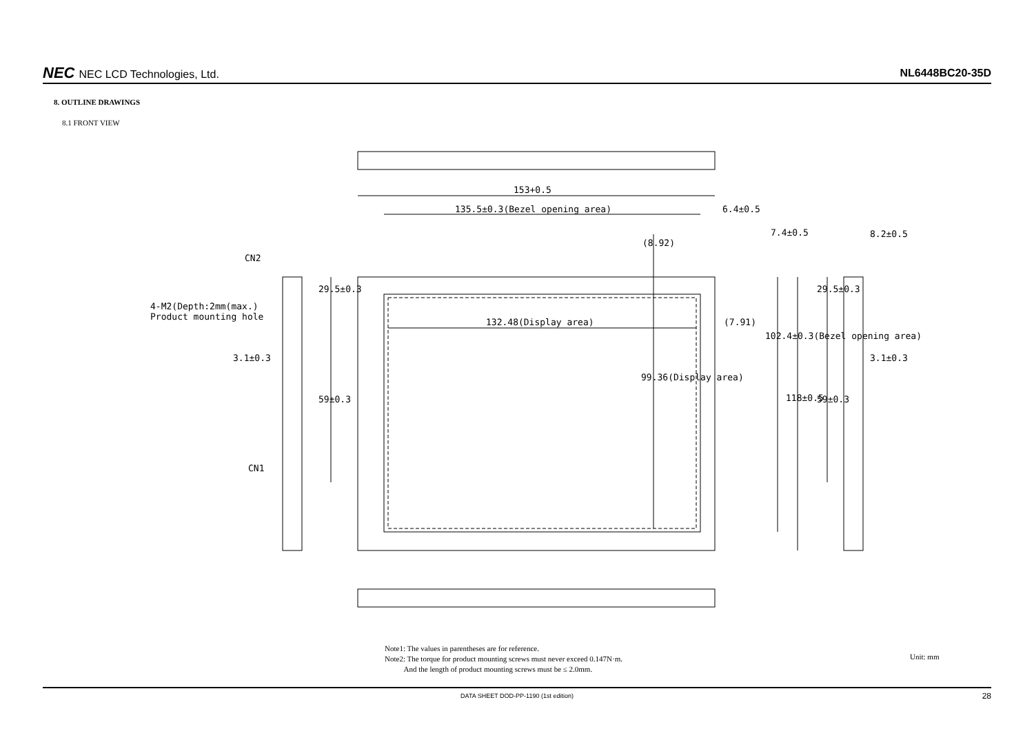NEC NEC LCD Technologies, Ltd. NL6448BC20-35D
8. OUTLINE DRAWINGS
8.1 FRONT VIEW
153+0.5
135.5±0.3(Bezel opening area) 6.4±0.5
8.2±0.5
7.4±0.5
(8.92)
CN2
4-M2(Depth:2mm(max.)
Product mounting hole
132.48(Display area) (7.91)
29.5±0.3 29.5±0.3
3.1±0.3 3.1±0.3
99.36(Display area)
102.4±0.3(Bezel opening area)
118±0.5
59±0.3 59±0.3
CN1
Note1: The values in parentheses are for reference.
Note2: The torque for product mounting screws must never exceed 0.147N·m.
And the length of product mounting screws must be ≤ 2.0mm.
Unit: mm
DATA SHEET DOD-PP-1190 (1st edition) 28